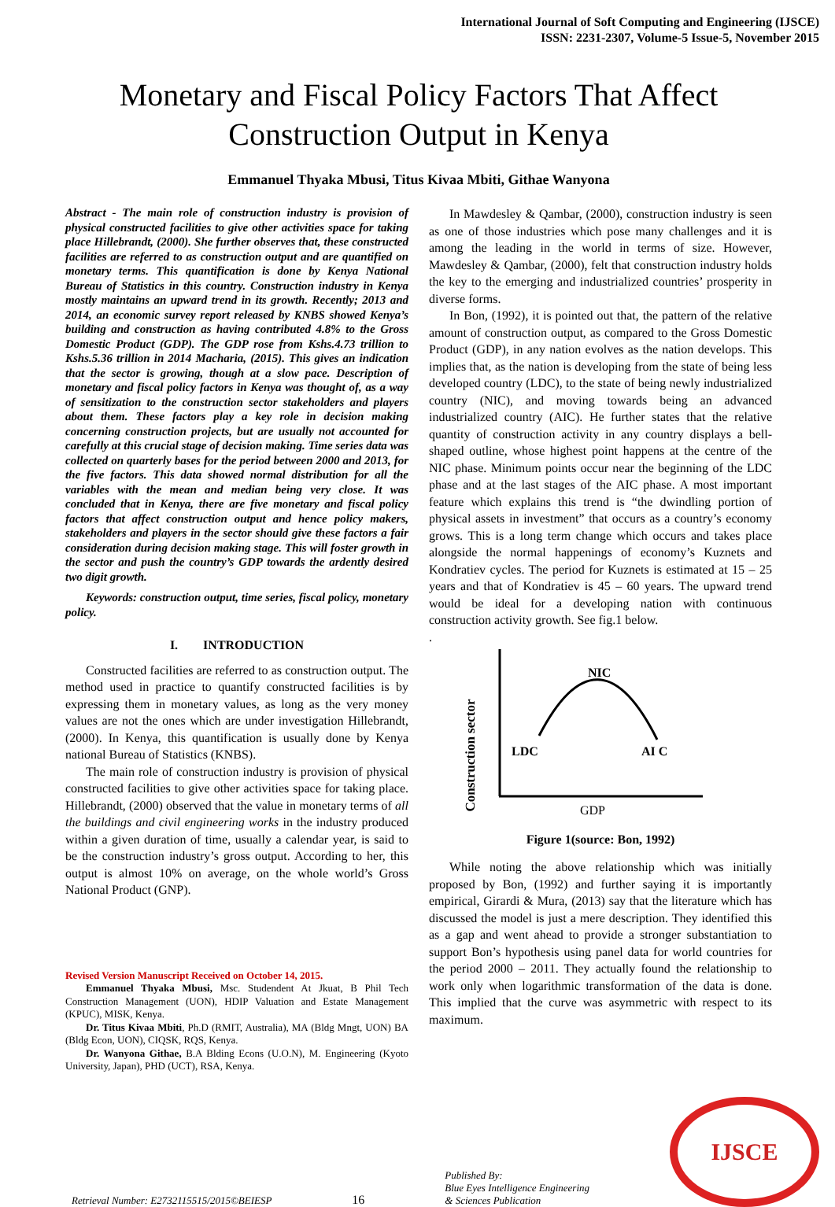International Journal of Soft Computing and Engineering (IJSCE)
ISSN: 2231-2307, Volume-5 Issue-5, November 2015
Monetary and Fiscal Policy Factors That Affect Construction Output in Kenya
Emmanuel Thyaka Mbusi, Titus Kivaa Mbiti, Githae Wanyona
Abstract - The main role of construction industry is provision of physical constructed facilities to give other activities space for taking place Hillebrandt, (2000). She further observes that, these constructed facilities are referred to as construction output and are quantified on monetary terms. This quantification is done by Kenya National Bureau of Statistics in this country. Construction industry in Kenya mostly maintains an upward trend in its growth. Recently; 2013 and 2014, an economic survey report released by KNBS showed Kenya’s building and construction as having contributed 4.8% to the Gross Domestic Product (GDP). The GDP rose from Kshs.4.73 trillion to Kshs.5.36 trillion in 2014 Macharia, (2015). This gives an indication that the sector is growing, though at a slow pace. Description of monetary and fiscal policy factors in Kenya was thought of, as a way of sensitization to the construction sector stakeholders and players about them. These factors play a key role in decision making concerning construction projects, but are usually not accounted for carefully at this crucial stage of decision making. Time series data was collected on quarterly bases for the period between 2000 and 2013, for the five factors. This data showed normal distribution for all the variables with the mean and median being very close. It was concluded that in Kenya, there are five monetary and fiscal policy factors that affect construction output and hence policy makers, stakeholders and players in the sector should give these factors a fair consideration during decision making stage. This will foster growth in the sector and push the country’s GDP towards the ardently desired two digit growth.
Keywords: construction output, time series, fiscal policy, monetary policy.
I. INTRODUCTION
Constructed facilities are referred to as construction output. The method used in practice to quantify constructed facilities is by expressing them in monetary values, as long as the very money values are not the ones which are under investigation Hillebrandt, (2000). In Kenya, this quantification is usually done by Kenya national Bureau of Statistics (KNBS).
The main role of construction industry is provision of physical constructed facilities to give other activities space for taking place. Hillebrandt, (2000) observed that the value in monetary terms of all the buildings and civil engineering works in the industry produced within a given duration of time, usually a calendar year, is said to be the construction industry’s gross output. According to her, this output is almost 10% on average, on the whole world’s Gross National Product (GNP).
Revised Version Manuscript Received on October 14, 2015.
Emmanuel Thyaka Mbusi, Msc. Studendent At Jkuat, B Phil Tech Construction Management (UON), HDIP Valuation and Estate Management (KPUC), MISK, Kenya.
Dr. Titus Kivaa Mbiti, Ph.D (RMIT, Australia), MA (Bldg Mngt, UON) BA (Bldg Econ, UON), CIQSK, RQS, Kenya.
Dr. Wanyona Githae, B.A Blding Econs (U.O.N), M. Engineering (Kyoto University, Japan), PHD (UCT), RSA, Kenya.
In Mawdesley & Qambar, (2000), construction industry is seen as one of those industries which pose many challenges and it is among the leading in the world in terms of size. However, Mawdesley & Qambar, (2000), felt that construction industry holds the key to the emerging and industrialized countries’ prosperity in diverse forms.
In Bon, (1992), it is pointed out that, the pattern of the relative amount of construction output, as compared to the Gross Domestic Product (GDP), in any nation evolves as the nation develops. This implies that, as the nation is developing from the state of being less developed country (LDC), to the state of being newly industrialized country (NIC), and moving towards being an advanced industrialized country (AIC). He further states that the relative quantity of construction activity in any country displays a bell-shaped outline, whose highest point happens at the centre of the NIC phase. Minimum points occur near the beginning of the LDC phase and at the last stages of the AIC phase. A most important feature which explains this trend is “the dwindling portion of physical assets in investment” that occurs as a country’s economy grows. This is a long term change which occurs and takes place alongside the normal happenings of economy’s Kuznets and Kondratiev cycles. The period for Kuznets is estimated at 15 – 25 years and that of Kondratiev is 45 – 60 years. The upward trend would be ideal for a developing nation with continuous construction activity growth. See fig.1 below.
.
Construction sector
NIC
LDC
AI C
GDP
Figure 1(source: Bon, 1992)
While noting the above relationship which was initially proposed by Bon, (1992) and further saying it is importantly empirical, Girardi & Mura, (2013) say that the literature which has discussed the model is just a mere description. They identified this as a gap and went ahead to provide a stronger substantiation to support Bon’s hypothesis using panel data for world countries for the period 2000 – 2011. They actually found the relationship to work only when logarithmic transformation of the data is done. This implied that the curve was asymmetric with respect to its maximum.
Retrieval Number: E2732115515/2015©BEIESP 16 Published By:
Blue Eyes Intelligence Engineering
& Sciences Publication
IJSCE